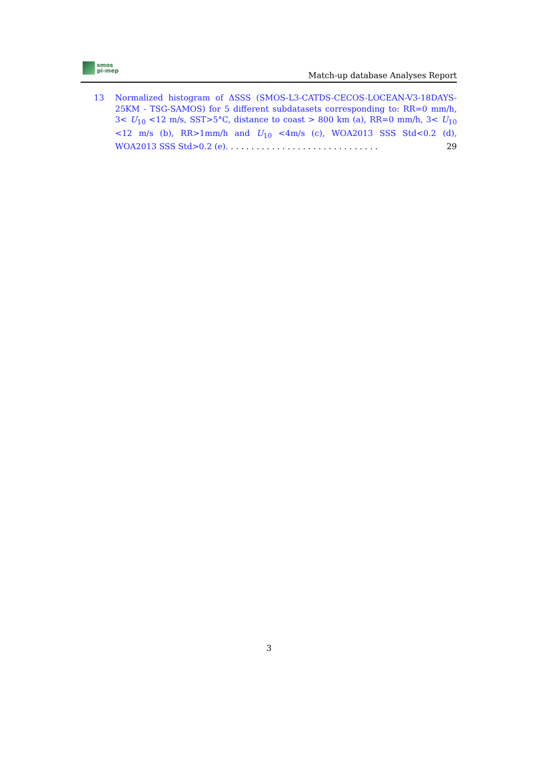smos
pi-mep
Match-up database Analyses Report
13 Normalized histogram of ΔSSS (SMOS-L3-CATDS-CECOS-LOCEAN-V3-18DAYS-25KM - TSG-SAMOS) for 5 different subdatasets corresponding to: RR=0 mm/h, 3< U<sub>10</sub> <12 m/s, SST>5°C, distance to coast > 800 km (a), RR=0 mm/h, 3< U<sub>10</sub> <12 m/s (b), RR>1mm/h and U<sub>10</sub> <4m/s (c), WOA2013 SSS Std<0.2 (d), WOA2013 SSS Std>0.2 (e). . . . . . . . . . . . . . . . . . . . . . . . . . . . . . 29
3